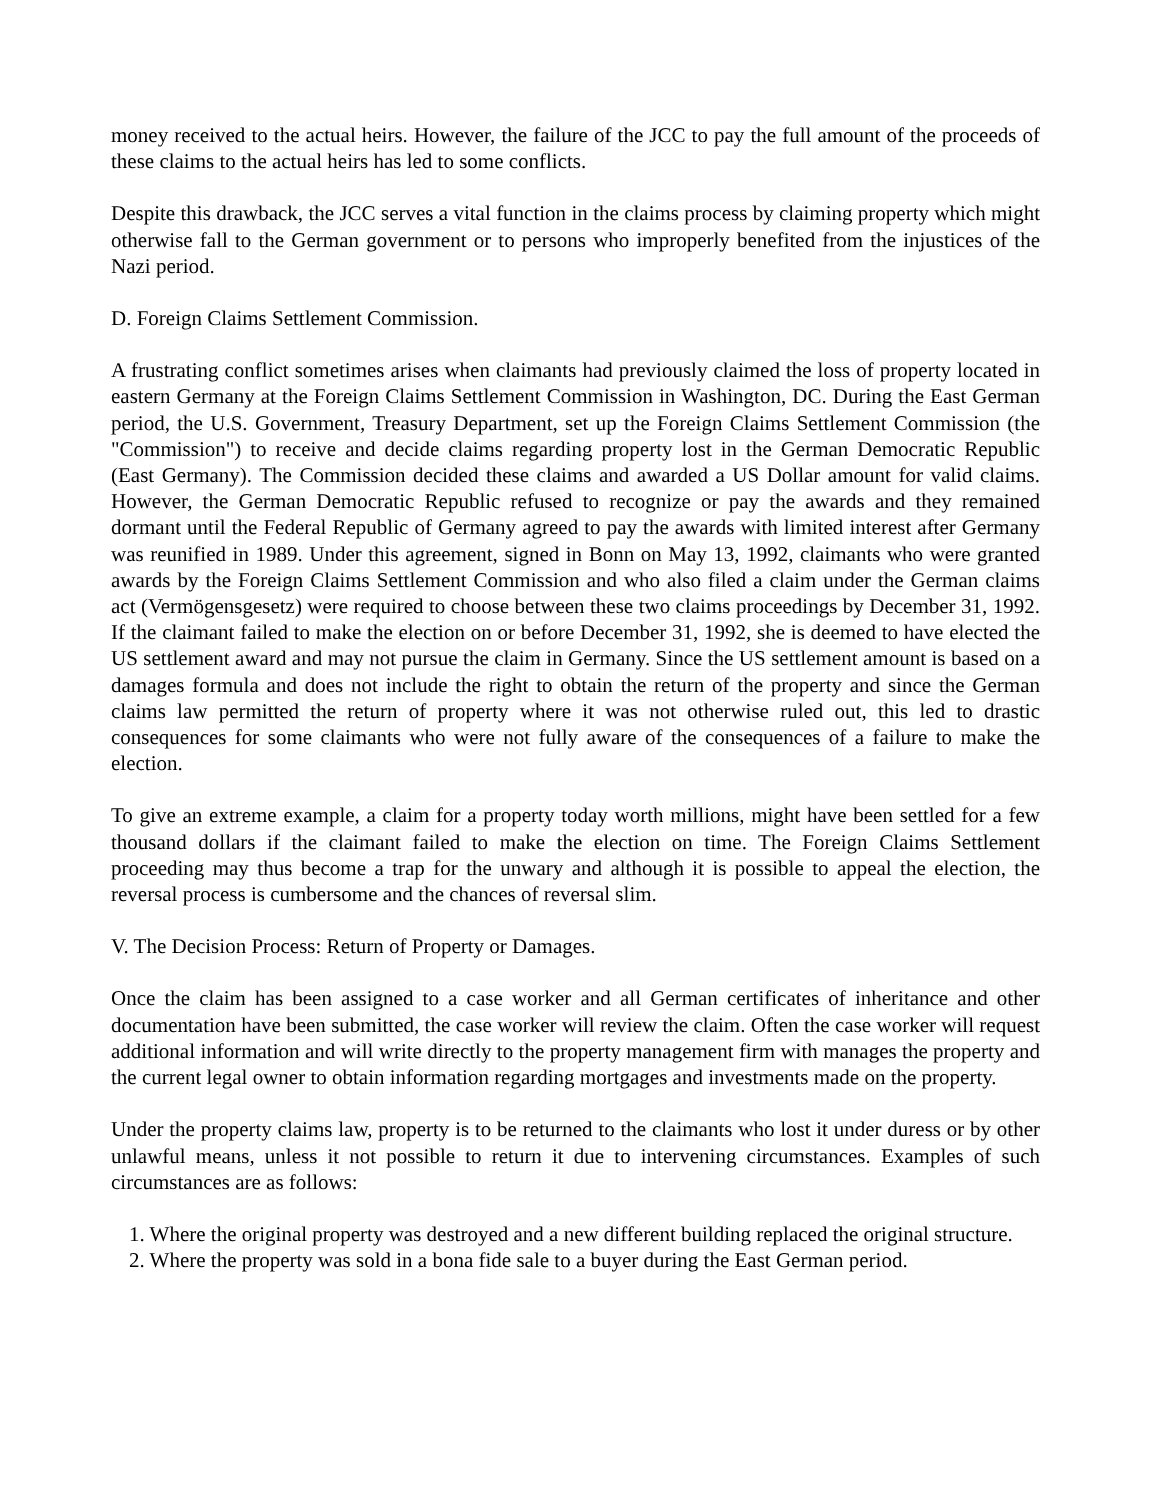money received to the actual heirs. However, the failure of the JCC to pay the full amount of the proceeds of these claims to the actual heirs has led to some conflicts.
Despite this drawback, the JCC serves a vital function in the claims process by claiming property which might otherwise fall to the German government or to persons who improperly benefited from the injustices of the Nazi period.
D. Foreign Claims Settlement Commission.
A frustrating conflict sometimes arises when claimants had previously claimed the loss of property located in eastern Germany at the Foreign Claims Settlement Commission in Washington, DC. During the East German period, the U.S. Government, Treasury Department, set up the Foreign Claims Settlement Commission (the "Commission") to receive and decide claims regarding property lost in the German Democratic Republic (East Germany). The Commission decided these claims and awarded a US Dollar amount for valid claims. However, the German Democratic Republic refused to recognize or pay the awards and they remained dormant until the Federal Republic of Germany agreed to pay the awards with limited interest after Germany was reunified in 1989. Under this agreement, signed in Bonn on May 13, 1992, claimants who were granted awards by the Foreign Claims Settlement Commission and who also filed a claim under the German claims act (Vermögensgesetz) were required to choose between these two claims proceedings by December 31, 1992. If the claimant failed to make the election on or before December 31, 1992, she is deemed to have elected the US settlement award and may not pursue the claim in Germany. Since the US settlement amount is based on a damages formula and does not include the right to obtain the return of the property and since the German claims law permitted the return of property where it was not otherwise ruled out, this led to drastic consequences for some claimants who were not fully aware of the consequences of a failure to make the election.
To give an extreme example, a claim for a property today worth millions, might have been settled for a few thousand dollars if the claimant failed to make the election on time. The Foreign Claims Settlement proceeding may thus become a trap for the unwary and although it is possible to appeal the election, the reversal process is cumbersome and the chances of reversal slim.
V. The Decision Process: Return of Property or Damages.
Once the claim has been assigned to a case worker and all German certificates of inheritance and other documentation have been submitted, the case worker will review the claim. Often the case worker will request additional information and will write directly to the property management firm with manages the property and the current legal owner to obtain information regarding mortgages and investments made on the property.
Under the property claims law, property is to be returned to the claimants who lost it under duress or by other unlawful means, unless it not possible to return it due to intervening circumstances. Examples of such circumstances are as follows:
1. Where the original property was destroyed and a new different building replaced the original structure.
2. Where the property was sold in a bona fide sale to a buyer during the East German period.